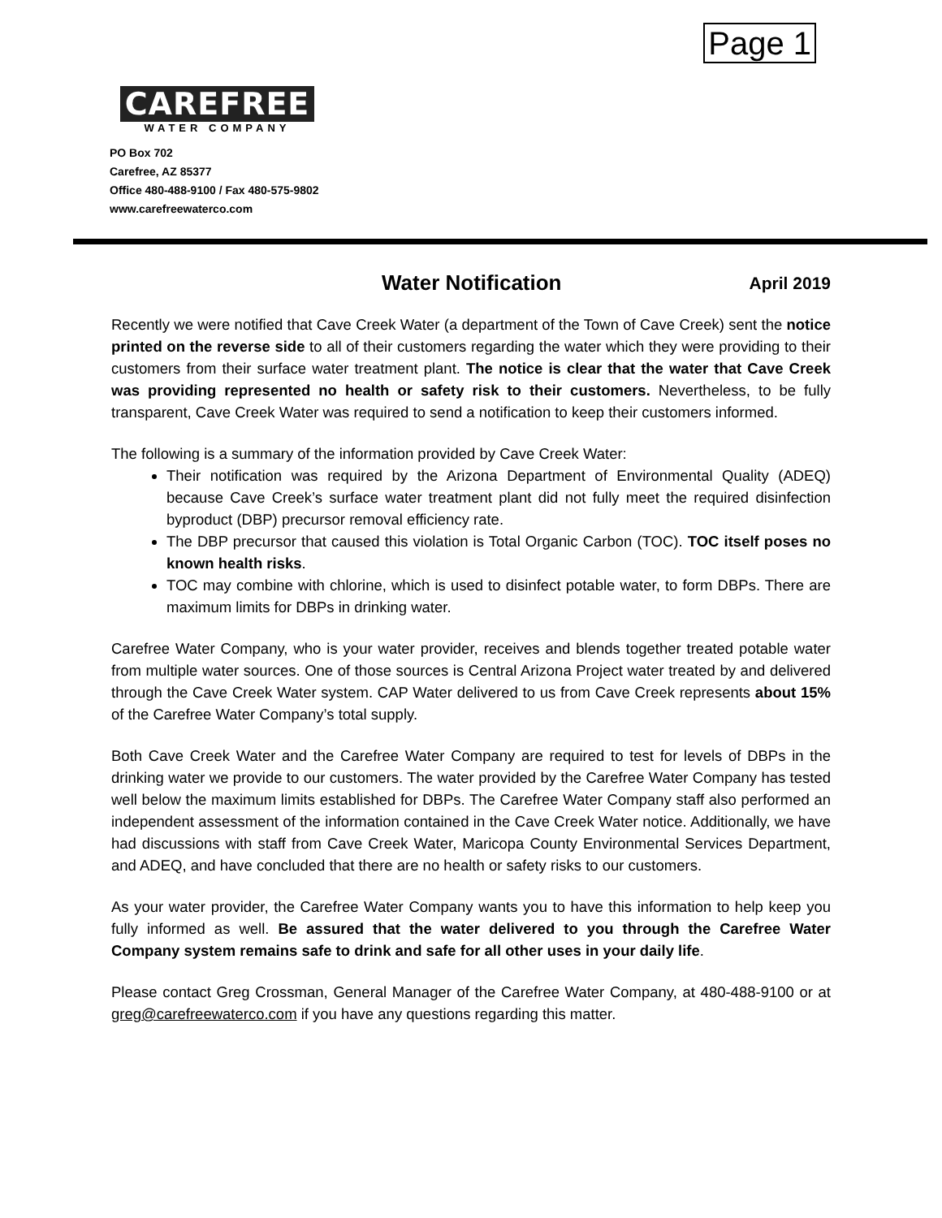CAREFREE
WATER COMPANY
Page 1
PO Box 702
Carefree, AZ 85377
Office 480-488-9100 / Fax 480-575-9802
www.carefreewaterco.com
Water Notification April 2019
Recently we were notified that Cave Creek Water (a department of the Town of Cave Creek) sent the notice printed on the reverse side to all of their customers regarding the water which they were providing to their customers from their surface water treatment plant. The notice is clear that the water that Cave Creek was providing represented no health or safety risk to their customers. Nevertheless, to be fully transparent, Cave Creek Water was required to send a notification to keep their customers informed.
The following is a summary of the information provided by Cave Creek Water:
Their notification was required by the Arizona Department of Environmental Quality (ADEQ) because Cave Creek’s surface water treatment plant did not fully meet the required disinfection byproduct (DBP) precursor removal efficiency rate.
The DBP precursor that caused this violation is Total Organic Carbon (TOC). TOC itself poses no known health risks.
TOC may combine with chlorine, which is used to disinfect potable water, to form DBPs. There are maximum limits for DBPs in drinking water.
Carefree Water Company, who is your water provider, receives and blends together treated potable water from multiple water sources. One of those sources is Central Arizona Project water treated by and delivered through the Cave Creek Water system. CAP Water delivered to us from Cave Creek represents about 15% of the Carefree Water Company’s total supply.
Both Cave Creek Water and the Carefree Water Company are required to test for levels of DBPs in the drinking water we provide to our customers. The water provided by the Carefree Water Company has tested well below the maximum limits established for DBPs. The Carefree Water Company staff also performed an independent assessment of the information contained in the Cave Creek Water notice. Additionally, we have had discussions with staff from Cave Creek Water, Maricopa County Environmental Services Department, and ADEQ, and have concluded that there are no health or safety risks to our customers.
As your water provider, the Carefree Water Company wants you to have this information to help keep you fully informed as well. Be assured that the water delivered to you through the Carefree Water Company system remains safe to drink and safe for all other uses in your daily life.
Please contact Greg Crossman, General Manager of the Carefree Water Company, at 480-488-9100 or at greg@carefreewaterco.com if you have any questions regarding this matter.